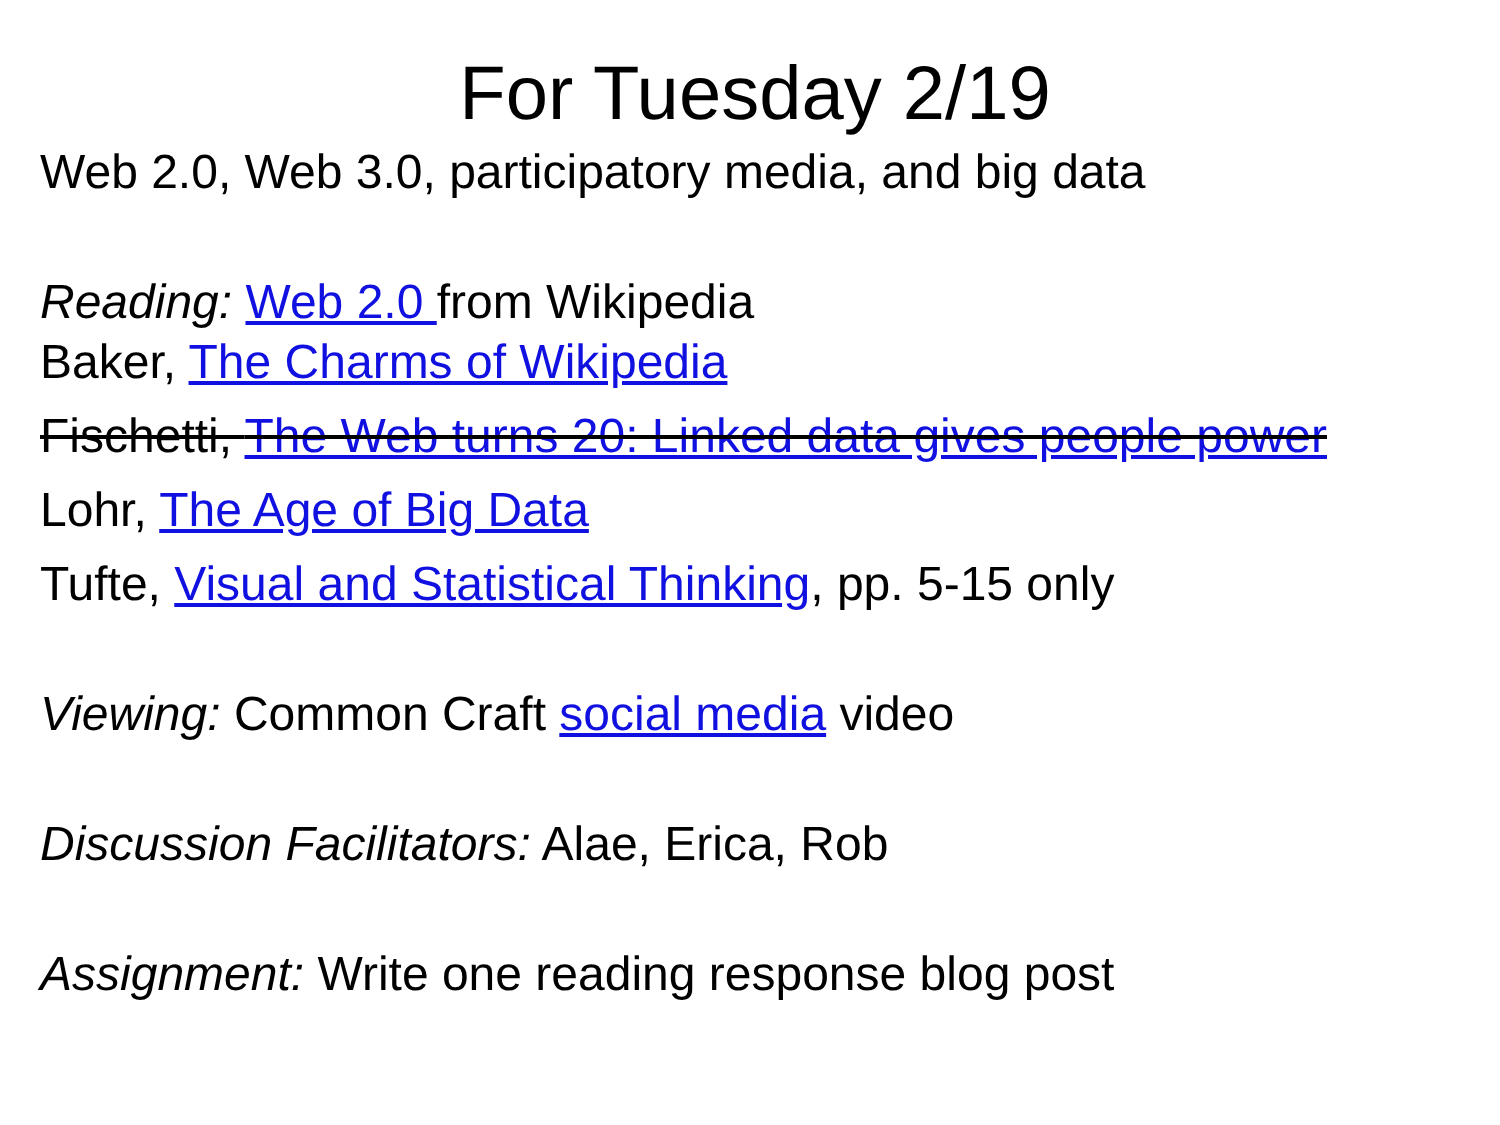For Tuesday 2/19
Web 2.0, Web 3.0, participatory media, and big data
Reading: Web 2.0 from Wikipedia
Baker, The Charms of Wikipedia
Fischetti, The Web turns 20: Linked data gives people power
Lohr, The Age of Big Data
Tufte, Visual and Statistical Thinking, pp. 5-15 only
Viewing: Common Craft social media video
Discussion Facilitators: Alae, Erica, Rob
Assignment: Write one reading response blog post